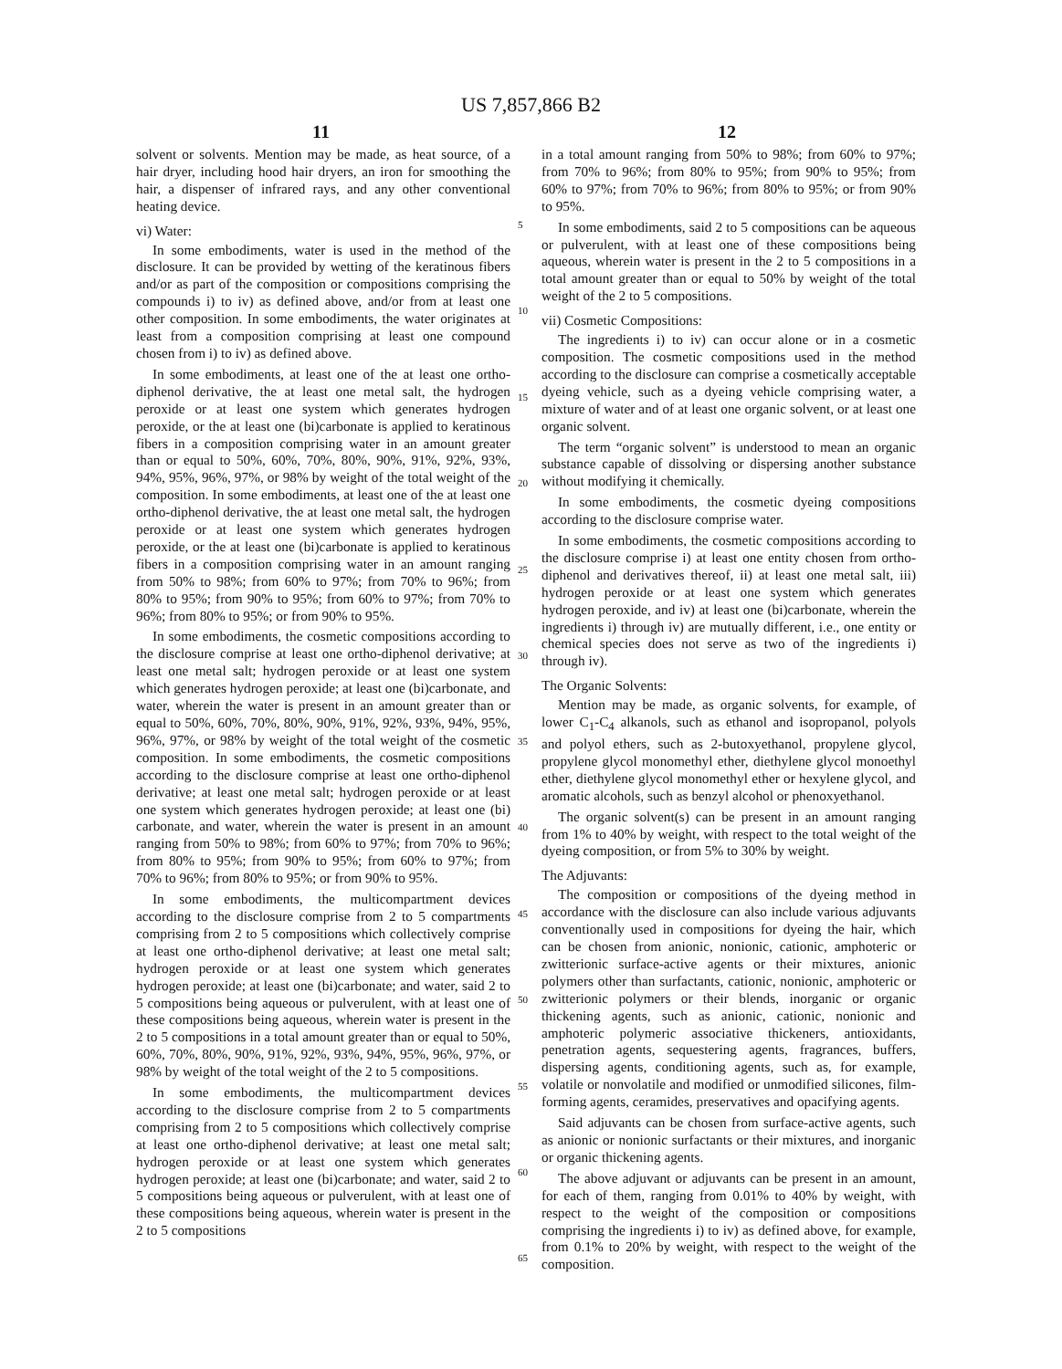US 7,857,866 B2
11 12
solvent or solvents. Mention may be made, as heat source, of a hair dryer, including hood hair dryers, an iron for smoothing the hair, a dispenser of infrared rays, and any other conventional heating device.
vi) Water:
In some embodiments, water is used in the method of the disclosure. It can be provided by wetting of the keratinous fibers and/or as part of the composition or compositions comprising the compounds i) to iv) as defined above, and/or from at least one other composition. In some embodiments, the water originates at least from a composition comprising at least one compound chosen from i) to iv) as defined above.
In some embodiments, at least one of the at least one ortho-diphenol derivative, the at least one metal salt, the hydrogen peroxide or at least one system which generates hydrogen peroxide, or the at least one (bi)carbonate is applied to keratinous fibers in a composition comprising water in an amount greater than or equal to 50%, 60%, 70%, 80%, 90%, 91%, 92%, 93%, 94%, 95%, 96%, 97%, or 98% by weight of the total weight of the composition. In some embodiments, at least one of the at least one ortho-diphenol derivative, the at least one metal salt, the hydrogen peroxide or at least one system which generates hydrogen peroxide, or the at least one (bi)carbonate is applied to keratinous fibers in a composition comprising water in an amount ranging from 50% to 98%; from 60% to 97%; from 70% to 96%; from 80% to 95%; from 90% to 95%; from 60% to 97%; from 70% to 96%; from 80% to 95%; or from 90% to 95%.
In some embodiments, the cosmetic compositions according to the disclosure comprise at least one ortho-diphenol derivative; at least one metal salt; hydrogen peroxide or at least one system which generates hydrogen peroxide; at least one (bi)carbonate, and water, wherein the water is present in an amount greater than or equal to 50%, 60%, 70%, 80%, 90%, 91%, 92%, 93%, 94%, 95%, 96%, 97%, or 98% by weight of the total weight of the cosmetic composition. In some embodiments, the cosmetic compositions according to the disclosure comprise at least one ortho-diphenol derivative; at least one metal salt; hydrogen peroxide or at least one system which generates hydrogen peroxide; at least one (bi) carbonate, and water, wherein the water is present in an amount ranging from 50% to 98%; from 60% to 97%; from 70% to 96%; from 80% to 95%; from 90% to 95%; from 60% to 97%; from 70% to 96%; from 80% to 95%; or from 90% to 95%.
In some embodiments, the multicompartment devices according to the disclosure comprise from 2 to 5 compartments comprising from 2 to 5 compositions which collectively comprise at least one ortho-diphenol derivative; at least one metal salt; hydrogen peroxide or at least one system which generates hydrogen peroxide; at least one (bi)carbonate; and water, said 2 to 5 compositions being aqueous or pulverulent, with at least one of these compositions being aqueous, wherein water is present in the 2 to 5 compositions in a total amount greater than or equal to 50%, 60%, 70%, 80%, 90%, 91%, 92%, 93%, 94%, 95%, 96%, 97%, or 98% by weight of the total weight of the 2 to 5 compositions.
In some embodiments, the multicompartment devices according to the disclosure comprise from 2 to 5 compartments comprising from 2 to 5 compositions which collectively comprise at least one ortho-diphenol derivative; at least one metal salt; hydrogen peroxide or at least one system which generates hydrogen peroxide; at least one (bi)carbonate; and water, said 2 to 5 compositions being aqueous or pulverulent, with at least one of these compositions being aqueous, wherein water is present in the 2 to 5 compositions
5
10
15
20
25
30
35
40
45
50
55
60
65
in a total amount ranging from 50% to 98%; from 60% to 97%; from 70% to 96%; from 80% to 95%; from 90% to 95%; from 60% to 97%; from 70% to 96%; from 80% to 95%; or from 90% to 95%.
In some embodiments, said 2 to 5 compositions can be aqueous or pulverulent, with at least one of these compositions being aqueous, wherein water is present in the 2 to 5 compositions in a total amount greater than or equal to 50% by weight of the total weight of the 2 to 5 compositions.
vii) Cosmetic Compositions:
The ingredients i) to iv) can occur alone or in a cosmetic composition. The cosmetic compositions used in the method according to the disclosure can comprise a cosmetically acceptable dyeing vehicle, such as a dyeing vehicle comprising water, a mixture of water and of at least one organic solvent, or at least one organic solvent.
The term “organic solvent” is understood to mean an organic substance capable of dissolving or dispersing another substance without modifying it chemically.
In some embodiments, the cosmetic dyeing compositions according to the disclosure comprise water.
In some embodiments, the cosmetic compositions according to the disclosure comprise i) at least one entity chosen from ortho-diphenol and derivatives thereof, ii) at least one metal salt, iii) hydrogen peroxide or at least one system which generates hydrogen peroxide, and iv) at least one (bi)carbonate, wherein the ingredients i) through iv) are mutually different, i.e., one entity or chemical species does not serve as two of the ingredients i) through iv).
The Organic Solvents:
Mention may be made, as organic solvents, for example, of lower C<sub>1</sub>-C<sub>4</sub> alkanols, such as ethanol and isopropanol, polyols and polyol ethers, such as 2-butoxyethanol, propylene glycol, propylene glycol monomethyl ether, diethylene glycol monoethyl ether, diethylene glycol monomethyl ether or hexylene glycol, and aromatic alcohols, such as benzyl alcohol or phenoxyethanol.
The organic solvent(s) can be present in an amount ranging from 1% to 40% by weight, with respect to the total weight of the dyeing composition, or from 5% to 30% by weight.
The Adjuvants:
The composition or compositions of the dyeing method in accordance with the disclosure can also include various adjuvants conventionally used in compositions for dyeing the hair, which can be chosen from anionic, nonionic, cationic, amphoteric or zwitterionic surface-active agents or their mixtures, anionic polymers other than surfactants, cationic, nonionic, amphoteric or zwitterionic polymers or their blends, inorganic or organic thickening agents, such as anionic, cationic, nonionic and amphoteric polymeric associative thickeners, antioxidants, penetration agents, sequestering agents, fragrances, buffers, dispersing agents, conditioning agents, such as, for example, volatile or nonvolatile and modified or unmodified silicones, film-forming agents, ceramides, preservatives and opacifying agents.
Said adjuvants can be chosen from surface-active agents, such as anionic or nonionic surfactants or their mixtures, and inorganic or organic thickening agents.
The above adjuvant or adjuvants can be present in an amount, for each of them, ranging from 0.01% to 40% by weight, with respect to the weight of the composition or compositions comprising the ingredients i) to iv) as defined above, for example, from 0.1% to 20% by weight, with respect to the weight of the composition.